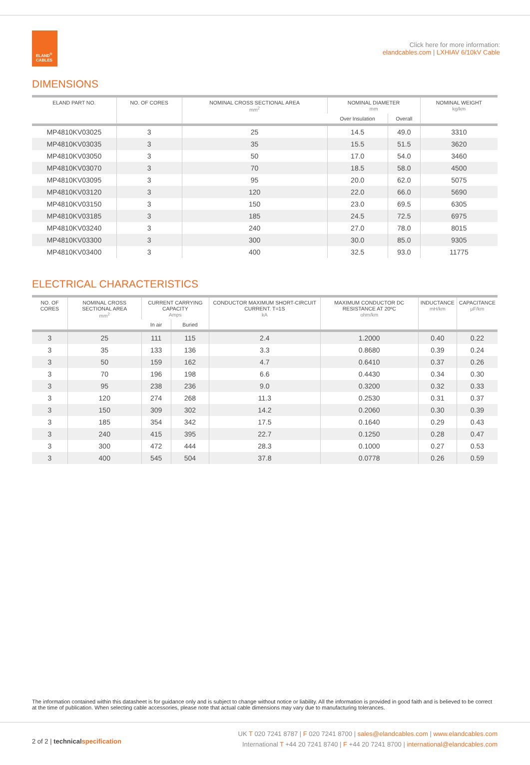ELAND<sup>®</sup>
CABLES
Click here for more information:
elandcables.com | LXHIAV 6/10kV Cable
DIMENSIONS
| ELAND PART NO. | NO. OF CORES | NOMINAL CROSS SECTIONAL AREA mm<sup>2</sup> | NOMINAL DIAMETER mm | | NOMINAL WEIGHT kg/km |
| --- | --- | --- | --- | --- | --- |
| | | | Over Insulation | Overall | |
| MP4810KV03025 | 3 | 25 | 14.5 | 49.0 | 3310 |
| MP4810KV03035 | 3 | 35 | 15.5 | 51.5 | 3620 |
| MP4810KV03050 | 3 | 50 | 17.0 | 54.0 | 3460 |
| MP4810KV03070 | 3 | 70 | 18.5 | 58.0 | 4500 |
| MP4810KV03095 | 3 | 95 | 20.0 | 62.0 | 5075 |
| MP4810KV03120 | 3 | 120 | 22.0 | 66.0 | 5690 |
| MP4810KV03150 | 3 | 150 | 23.0 | 69.5 | 6305 |
| MP4810KV03185 | 3 | 185 | 24.5 | 72.5 | 6975 |
| MP4810KV03240 | 3 | 240 | 27.0 | 78.0 | 8015 |
| MP4810KV03300 | 3 | 300 | 30.0 | 85.0 | 9305 |
| MP4810KV03400 | 3 | 400 | 32.5 | 93.0 | 11775 |
ELECTRICAL CHARACTERISTICS
| NO. OF CORES | NOMINAL CROSS SECTIONAL AREA mm<sup>2</sup> | CURRENT CARRYING CAPACITY Amps | | CONDUCTOR MAXIMUM SHORT-CIRCUIT CURRENT. T=1S kA | MAXIMUM CONDUCTOR DC RESISTANCE AT 20ºC ohm/km | INDUCTANCE mH/km | CAPACITANCE µF/km |
| --- | --- | --- | --- | --- | --- | --- | --- |
| | | In air | Buried | | | | |
| 3 | 25 | 111 | 115 | 2.4 | 1.2000 | 0.40 | 0.22 |
| 3 | 35 | 133 | 136 | 3.3 | 0.8680 | 0.39 | 0.24 |
| 3 | 50 | 159 | 162 | 4.7 | 0.6410 | 0.37 | 0.26 |
| 3 | 70 | 196 | 198 | 6.6 | 0.4430 | 0.34 | 0.30 |
| 3 | 95 | 238 | 236 | 9.0 | 0.3200 | 0.32 | 0.33 |
| 3 | 120 | 274 | 268 | 11.3 | 0.2530 | 0.31 | 0.37 |
| 3 | 150 | 309 | 302 | 14.2 | 0.2060 | 0.30 | 0.39 |
| 3 | 185 | 354 | 342 | 17.5 | 0.1640 | 0.29 | 0.43 |
| 3 | 240 | 415 | 395 | 22.7 | 0.1250 | 0.28 | 0.47 |
| 3 | 300 | 472 | 444 | 28.3 | 0.1000 | 0.27 | 0.53 |
| 3 | 400 | 545 | 504 | 37.8 | 0.0778 | 0.26 | 0.59 |
The information contained within this datasheet is for guidance only and is subject to change without notice or liability. All the information is provided in good faith and is believed to be correct at the time of publication. When selecting cable accessories, please note that actual cable dimensions may vary due to manufacturing tolerances.
2 of 2 | technical specification
UK T 020 7241 8787 | F 020 7241 8700 | sales@elandcables.com | www.elandcables.com
International T +44 20 7241 8740 | F +44 20 7241 8700 | international@elandcables.com